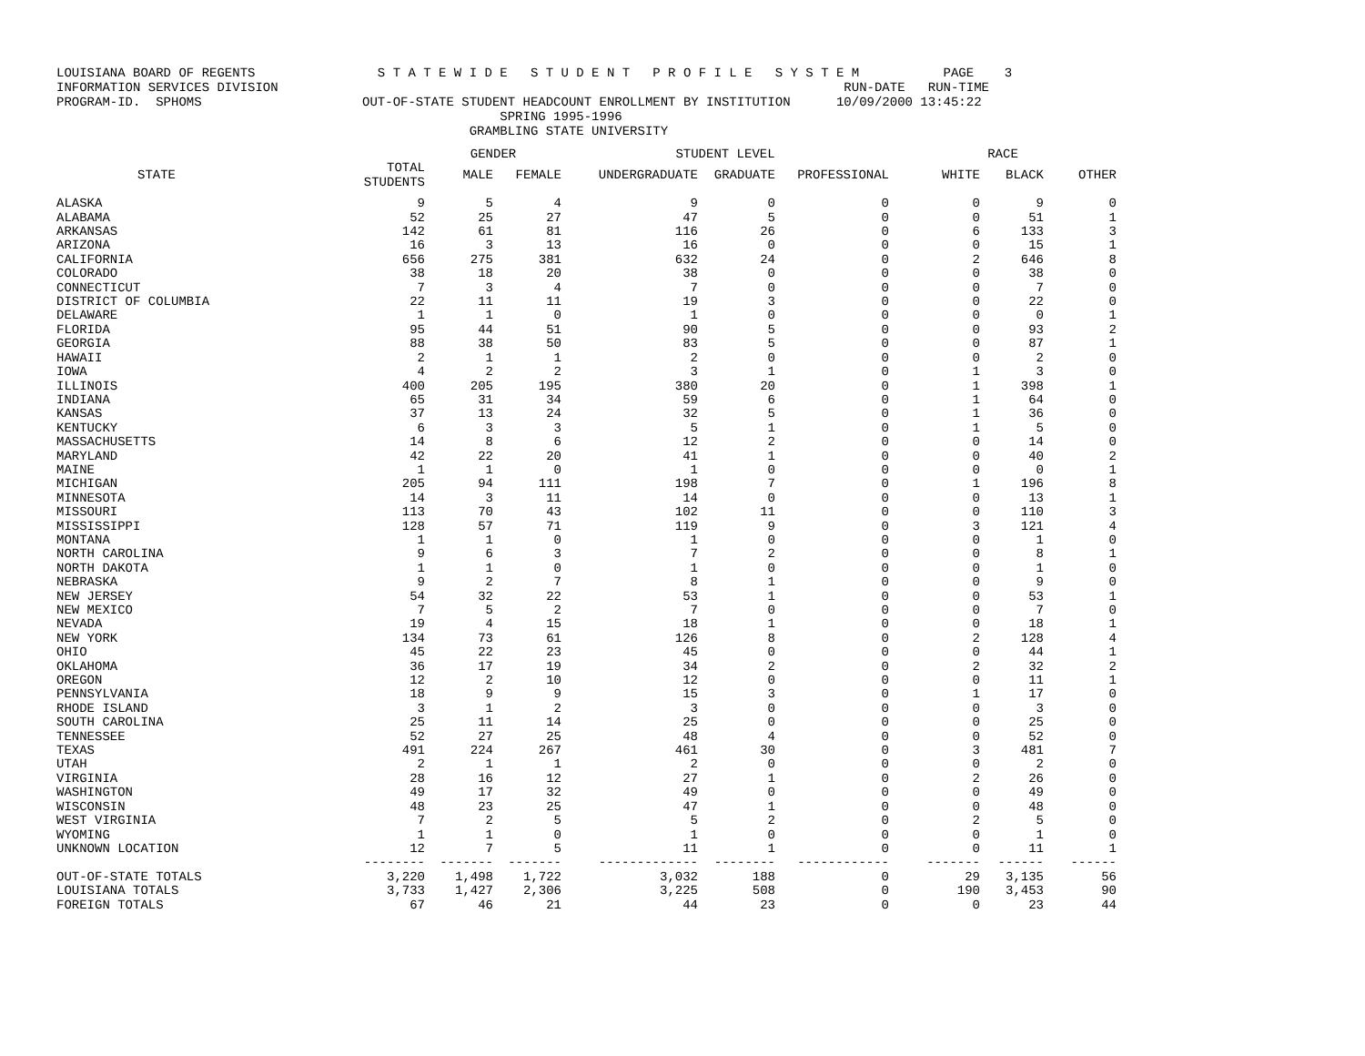LOUISIANA BOARD OF REGENTS                S T A T E W I D E   S T U D E N T   P R O F I L E   S Y S T E M           PAGE    3
INFORMATION SERVICES DIVISION                                                                          RUN-DATE   RUN-TIME
PROGRAM-ID.  SPHOMS                     OUT-OF-STATE STUDENT HEADCOUNT ENROLLMENT BY INSTITUTION      10/09/2000 13:45:22
                                                          SPRING 1995-1996
                                                      GRAMBLING STATE UNIVERSITY
| | | GENDER | | STUDENT LEVEL | | | RACE | | |
| --- | --- | --- | --- | --- | --- | --- | --- | --- | --- |
| STATE | TOTAL STUDENTS | MALE | FEMALE | UNDERGRADUATE | GRADUATE | PROFESSIONAL | WHITE | BLACK | OTHER |
| ALASKA | 9 | 5 | 4 | 9 | 0 | 0 | 0 | 9 | 0 |
| ALABAMA | 52 | 25 | 27 | 47 | 5 | 0 | 0 | 51 | 1 |
| ARKANSAS | 142 | 61 | 81 | 116 | 26 | 0 | 6 | 133 | 3 |
| ARIZONA | 16 | 3 | 13 | 16 | 0 | 0 | 0 | 15 | 1 |
| CALIFORNIA | 656 | 275 | 381 | 632 | 24 | 0 | 2 | 646 | 8 |
| COLORADO | 38 | 18 | 20 | 38 | 0 | 0 | 0 | 38 | 0 |
| CONNECTICUT | 7 | 3 | 4 | 7 | 0 | 0 | 0 | 7 | 0 |
| DISTRICT OF COLUMBIA | 22 | 11 | 11 | 19 | 3 | 0 | 0 | 22 | 0 |
| DELAWARE | 1 | 1 | 0 | 1 | 0 | 0 | 0 | 0 | 1 |
| FLORIDA | 95 | 44 | 51 | 90 | 5 | 0 | 0 | 93 | 2 |
| GEORGIA | 88 | 38 | 50 | 83 | 5 | 0 | 0 | 87 | 1 |
| HAWAII | 2 | 1 | 1 | 2 | 0 | 0 | 0 | 2 | 0 |
| IOWA | 4 | 2 | 2 | 3 | 1 | 0 | 1 | 3 | 0 |
| ILLINOIS | 400 | 205 | 195 | 380 | 20 | 0 | 1 | 398 | 1 |
| INDIANA | 65 | 31 | 34 | 59 | 6 | 0 | 1 | 64 | 0 |
| KANSAS | 37 | 13 | 24 | 32 | 5 | 0 | 1 | 36 | 0 |
| KENTUCKY | 6 | 3 | 3 | 5 | 1 | 0 | 1 | 5 | 0 |
| MASSACHUSETTS | 14 | 8 | 6 | 12 | 2 | 0 | 0 | 14 | 0 |
| MARYLAND | 42 | 22 | 20 | 41 | 1 | 0 | 0 | 40 | 2 |
| MAINE | 1 | 1 | 0 | 1 | 0 | 0 | 0 | 0 | 1 |
| MICHIGAN | 205 | 94 | 111 | 198 | 7 | 0 | 1 | 196 | 8 |
| MINNESOTA | 14 | 3 | 11 | 14 | 0 | 0 | 0 | 13 | 1 |
| MISSOURI | 113 | 70 | 43 | 102 | 11 | 0 | 0 | 110 | 3 |
| MISSISSIPPI | 128 | 57 | 71 | 119 | 9 | 0 | 3 | 121 | 4 |
| MONTANA | 1 | 1 | 0 | 1 | 0 | 0 | 0 | 1 | 0 |
| NORTH CAROLINA | 9 | 6 | 3 | 7 | 2 | 0 | 0 | 8 | 1 |
| NORTH DAKOTA | 1 | 1 | 0 | 1 | 0 | 0 | 0 | 1 | 0 |
| NEBRASKA | 9 | 2 | 7 | 8 | 1 | 0 | 0 | 9 | 0 |
| NEW JERSEY | 54 | 32 | 22 | 53 | 1 | 0 | 0 | 53 | 1 |
| NEW MEXICO | 7 | 5 | 2 | 7 | 0 | 0 | 0 | 7 | 0 |
| NEVADA | 19 | 4 | 15 | 18 | 1 | 0 | 0 | 18 | 1 |
| NEW YORK | 134 | 73 | 61 | 126 | 8 | 0 | 2 | 128 | 4 |
| OHIO | 45 | 22 | 23 | 45 | 0 | 0 | 0 | 44 | 1 |
| OKLAHOMA | 36 | 17 | 19 | 34 | 2 | 0 | 2 | 32 | 2 |
| OREGON | 12 | 2 | 10 | 12 | 0 | 0 | 0 | 11 | 1 |
| PENNSYLVANIA | 18 | 9 | 9 | 15 | 3 | 0 | 1 | 17 | 0 |
| RHODE ISLAND | 3 | 1 | 2 | 3 | 0 | 0 | 0 | 3 | 0 |
| SOUTH CAROLINA | 25 | 11 | 14 | 25 | 0 | 0 | 0 | 25 | 0 |
| TENNESSEE | 52 | 27 | 25 | 48 | 4 | 0 | 0 | 52 | 0 |
| TEXAS | 491 | 224 | 267 | 461 | 30 | 0 | 3 | 481 | 7 |
| UTAH | 2 | 1 | 1 | 2 | 0 | 0 | 0 | 2 | 0 |
| VIRGINIA | 28 | 16 | 12 | 27 | 1 | 0 | 2 | 26 | 0 |
| WASHINGTON | 49 | 17 | 32 | 49 | 0 | 0 | 0 | 49 | 0 |
| WISCONSIN | 48 | 23 | 25 | 47 | 1 | 0 | 0 | 48 | 0 |
| WEST VIRGINIA | 7 | 2 | 5 | 5 | 2 | 0 | 2 | 5 | 0 |
| WYOMING | 1 | 1 | 0 | 1 | 0 | 0 | 0 | 1 | 0 |
| UNKNOWN LOCATION | 12 | 7 | 5 | 11 | 1 | 0 | 0 | 11 | 1 |
| | -------- | ------- | ------- | ------------- | -------- | ------------ | ------- | ------ | ------ |
| OUT-OF-STATE TOTALS | 3,220 | 1,498 | 1,722 | 3,032 | 188 | 0 | 29 | 3,135 | 56 |
| LOUISIANA TOTALS | 3,733 | 1,427 | 2,306 | 3,225 | 508 | 0 | 190 | 3,453 | 90 |
| FOREIGN TOTALS | 67 | 46 | 21 | 44 | 23 | 0 | 0 | 23 | 44 |